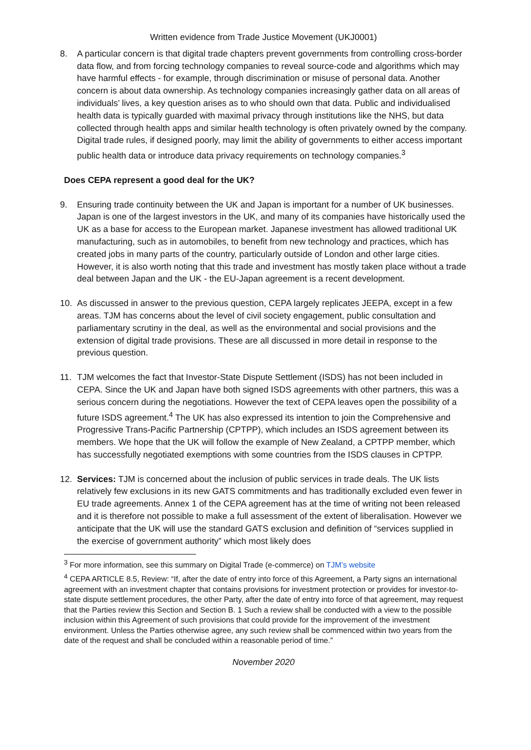Written evidence from Trade Justice Movement (UKJ0001)
8. A particular concern is that digital trade chapters prevent governments from controlling cross-border data flow, and from forcing technology companies to reveal source-code and algorithms which may have harmful effects - for example, through discrimination or misuse of personal data. Another concern is about data ownership. As technology companies increasingly gather data on all areas of individuals’ lives, a key question arises as to who should own that data. Public and individualised health data is typically guarded with maximal privacy through institutions like the NHS, but data collected through health apps and similar health technology is often privately owned by the company. Digital trade rules, if designed poorly, may limit the ability of governments to either access important public health data or introduce data privacy requirements on technology companies.<sup>3</sup>
Does CEPA represent a good deal for the UK?
9. Ensuring trade continuity between the UK and Japan is important for a number of UK businesses. Japan is one of the largest investors in the UK, and many of its companies have historically used the UK as a base for access to the European market. Japanese investment has allowed traditional UK manufacturing, such as in automobiles, to benefit from new technology and practices, which has created jobs in many parts of the country, particularly outside of London and other large cities. However, it is also worth noting that this trade and investment has mostly taken place without a trade deal between Japan and the UK - the EU-Japan agreement is a recent development.
10. As discussed in answer to the previous question, CEPA largely replicates JEEPA, except in a few areas. TJM has concerns about the level of civil society engagement, public consultation and parliamentary scrutiny in the deal, as well as the environmental and social provisions and the extension of digital trade provisions. These are all discussed in more detail in response to the previous question.
11. TJM welcomes the fact that Investor-State Dispute Settlement (ISDS) has not been included in CEPA. Since the UK and Japan have both signed ISDS agreements with other partners, this was a serious concern during the negotiations. However the text of CEPA leaves open the possibility of a future ISDS agreement.<sup>4</sup> The UK has also expressed its intention to join the Comprehensive and Progressive Trans-Pacific Partnership (CPTPP), which includes an ISDS agreement between its members. We hope that the UK will follow the example of New Zealand, a CPTPP member, which has successfully negotiated exemptions with some countries from the ISDS clauses in CPTPP.
12. Services: TJM is concerned about the inclusion of public services in trade deals. The UK lists relatively few exclusions in its new GATS commitments and has traditionally excluded even fewer in EU trade agreements. Annex 1 of the CEPA agreement has at the time of writing not been released and it is therefore not possible to make a full assessment of the extent of liberalisation. However we anticipate that the UK will use the standard GATS exclusion and definition of “services supplied in the exercise of government authority” which most likely does
<sup>3</sup> For more information, see this summary on Digital Trade (e-commerce) on TJM’s website
<sup>4</sup> CEPA ARTICLE 8.5, Review: “If, after the date of entry into force of this Agreement, a Party signs an international agreement with an investment chapter that contains provisions for investment protection or provides for investor-to-state dispute settlement procedures, the other Party, after the date of entry into force of that agreement, may request that the Parties review this Section and Section B. 1 Such a review shall be conducted with a view to the possible inclusion within this Agreement of such provisions that could provide for the improvement of the investment environment. Unless the Parties otherwise agree, any such review shall be commenced within two years from the date of the request and shall be concluded within a reasonable period of time.”
November 2020